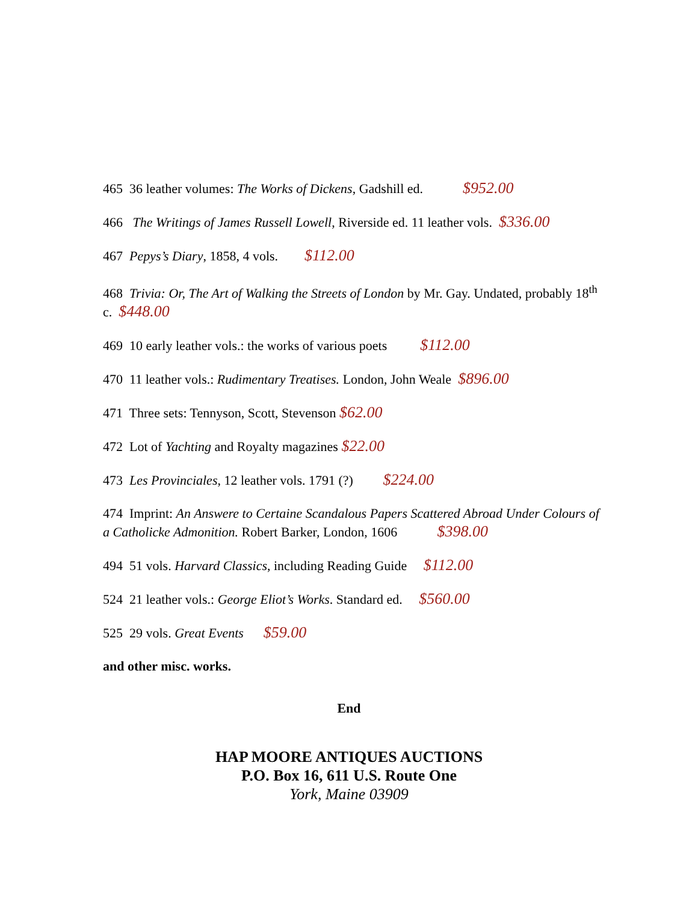465 36 leather volumes: The Works of Dickens, Gadshill ed. $952.00
466 The Writings of James Russell Lowell, Riverside ed. 11 leather vols. $336.00
467 Pepys’s Diary, 1858, 4 vols. $112.00
468 Trivia: Or, The Art of Walking the Streets of London by Mr. Gay. Undated, probably 18<sup>th</sup> c. $448.00
469 10 early leather vols.: the works of various poets $112.00
470 11 leather vols.: Rudimentary Treatises. London, John Weale $896.00
471 Three sets: Tennyson, Scott, Stevenson $62.00
472 Lot of Yachting and Royalty magazines $22.00
473 Les Provinciales, 12 leather vols. 1791 (?) $224.00
474 Imprint: An Answere to Certaine Scandalous Papers Scattered Abroad Under Colours of a Catholicke Admonition. Robert Barker, London, 1606 $398.00
494 51 vols. Harvard Classics, including Reading Guide $112.00
524 21 leather vols.: George Eliot’s Works. Standard ed. $560.00
525 29 vols. Great Events $59.00
and other misc. works.
End
HAP MOORE ANTIQUES AUCTIONS
P.O. Box 16, 611 U.S. Route One
York, Maine 03909